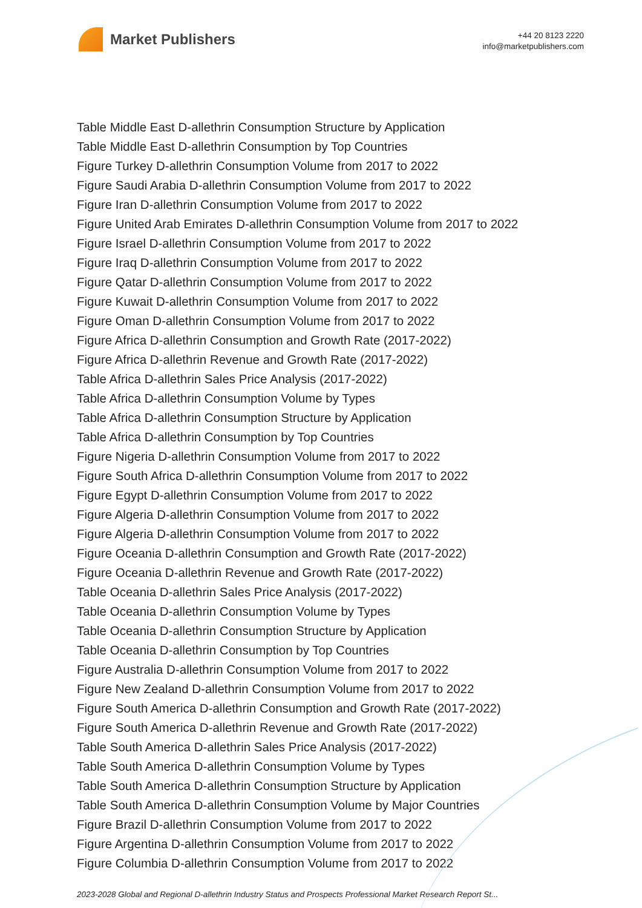Market Publishers
+44 20 8123 2220
info@marketpublishers.com
Table Middle East D-allethrin Consumption Structure by Application
Table Middle East D-allethrin Consumption by Top Countries
Figure Turkey D-allethrin Consumption Volume from 2017 to 2022
Figure Saudi Arabia D-allethrin Consumption Volume from 2017 to 2022
Figure Iran D-allethrin Consumption Volume from 2017 to 2022
Figure United Arab Emirates D-allethrin Consumption Volume from 2017 to 2022
Figure Israel D-allethrin Consumption Volume from 2017 to 2022
Figure Iraq D-allethrin Consumption Volume from 2017 to 2022
Figure Qatar D-allethrin Consumption Volume from 2017 to 2022
Figure Kuwait D-allethrin Consumption Volume from 2017 to 2022
Figure Oman D-allethrin Consumption Volume from 2017 to 2022
Figure Africa D-allethrin Consumption and Growth Rate (2017-2022)
Figure Africa D-allethrin Revenue and Growth Rate (2017-2022)
Table Africa D-allethrin Sales Price Analysis (2017-2022)
Table Africa D-allethrin Consumption Volume by Types
Table Africa D-allethrin Consumption Structure by Application
Table Africa D-allethrin Consumption by Top Countries
Figure Nigeria D-allethrin Consumption Volume from 2017 to 2022
Figure South Africa D-allethrin Consumption Volume from 2017 to 2022
Figure Egypt D-allethrin Consumption Volume from 2017 to 2022
Figure Algeria D-allethrin Consumption Volume from 2017 to 2022
Figure Algeria D-allethrin Consumption Volume from 2017 to 2022
Figure Oceania D-allethrin Consumption and Growth Rate (2017-2022)
Figure Oceania D-allethrin Revenue and Growth Rate (2017-2022)
Table Oceania D-allethrin Sales Price Analysis (2017-2022)
Table Oceania D-allethrin Consumption Volume by Types
Table Oceania D-allethrin Consumption Structure by Application
Table Oceania D-allethrin Consumption by Top Countries
Figure Australia D-allethrin Consumption Volume from 2017 to 2022
Figure New Zealand D-allethrin Consumption Volume from 2017 to 2022
Figure South America D-allethrin Consumption and Growth Rate (2017-2022)
Figure South America D-allethrin Revenue and Growth Rate (2017-2022)
Table South America D-allethrin Sales Price Analysis (2017-2022)
Table South America D-allethrin Consumption Volume by Types
Table South America D-allethrin Consumption Structure by Application
Table South America D-allethrin Consumption Volume by Major Countries
Figure Brazil D-allethrin Consumption Volume from 2017 to 2022
Figure Argentina D-allethrin Consumption Volume from 2017 to 2022
Figure Columbia D-allethrin Consumption Volume from 2017 to 2022
2023-2028 Global and Regional D-allethrin Industry Status and Prospects Professional Market Research Report St...